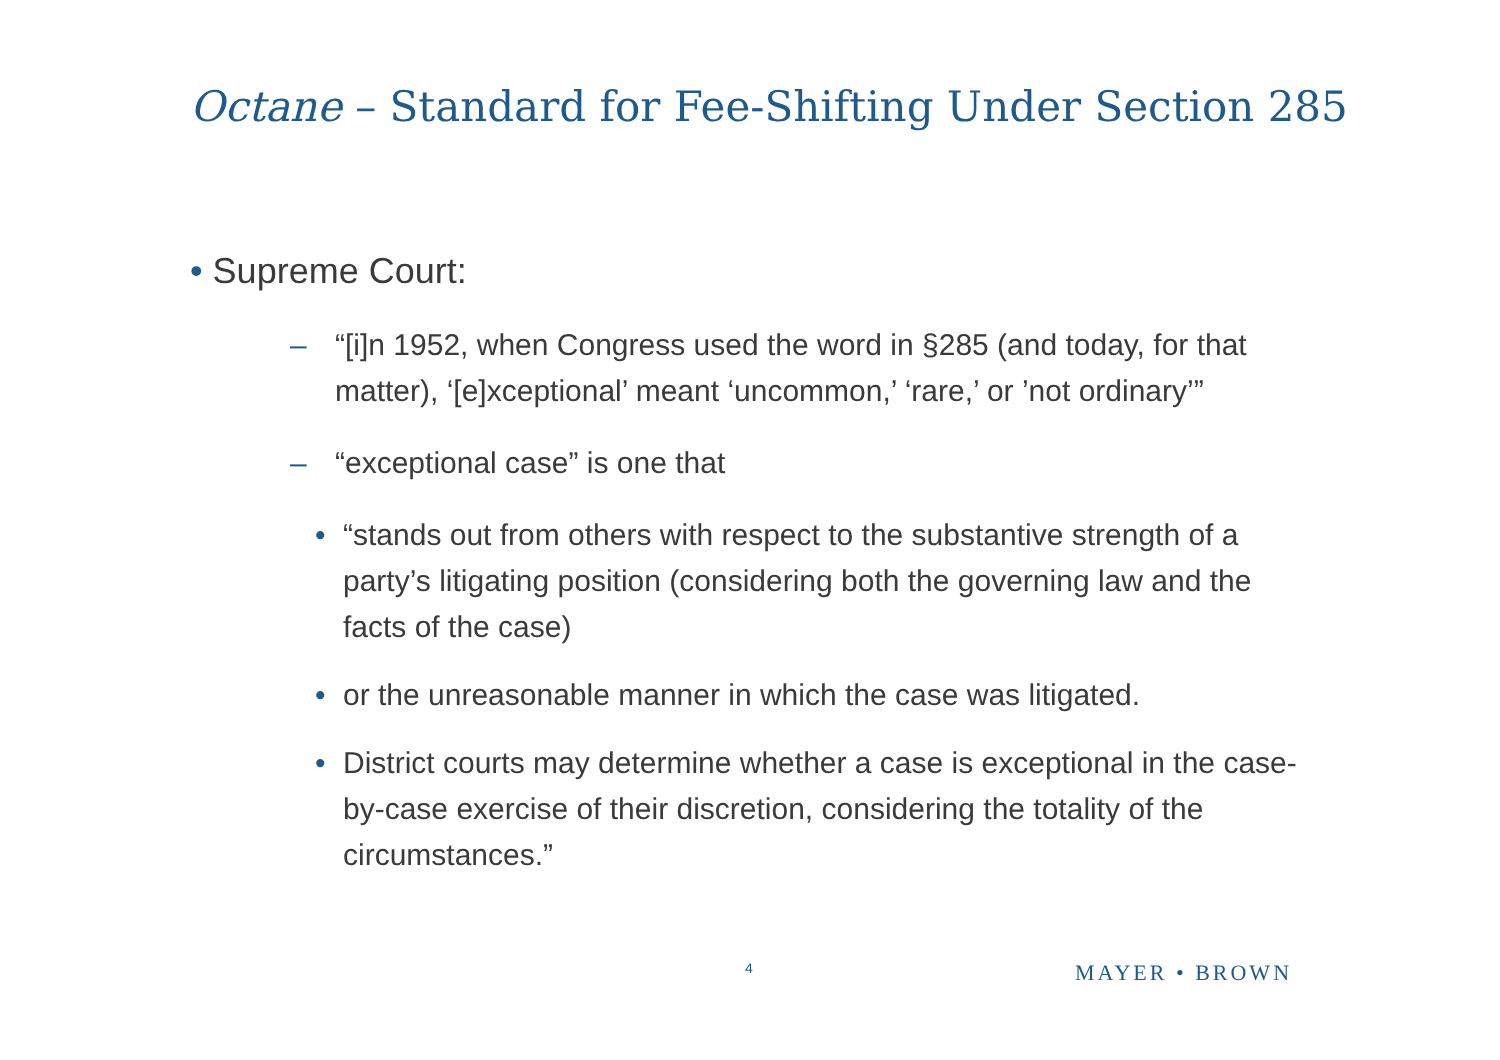Octane – Standard for Fee-Shifting Under Section 285
• Supreme Court:
– “[i]n 1952, when Congress used the word in §285 (and today, for that matter), ‘[e]xceptional’ meant ‘uncommon,’ ‘rare,’ or ’not ordinary’”
– “exceptional case” is one that
• “stands out from others with respect to the substantive strength of a party’s litigating position (considering both the governing law and the facts of the case)
• or the unreasonable manner in which the case was litigated.
• District courts may determine whether a case is exceptional in the case-by-case exercise of their discretion, considering the totality of the circumstances.”
4 MAYER • BROWN